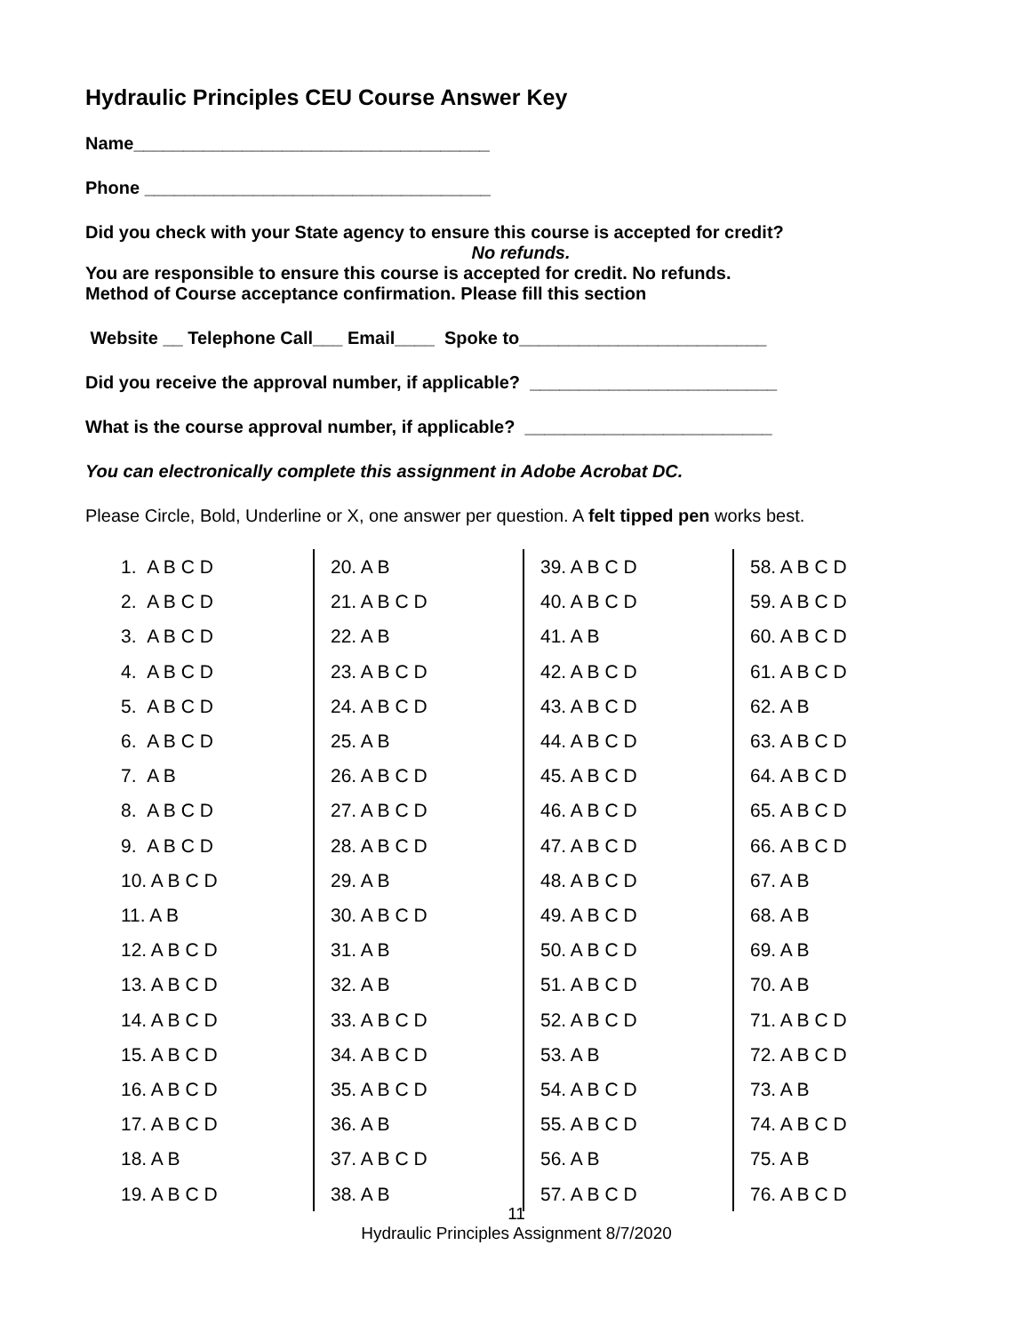Hydraulic Principles CEU Course Answer Key
Name____________________________________
Phone ___________________________________
Did you check with your State agency to ensure this course is accepted for credit?
No refunds.
You are responsible to ensure this course is accepted for credit. No refunds.
Method of Course acceptance confirmation. Please fill this section
Website __ Telephone Call___ Email____ Spoke to_________________________
Did you receive the approval number, if applicable? _________________________
What is the course approval number, if applicable? _________________________
You can electronically complete this assignment in Adobe Acrobat DC.
Please Circle, Bold, Underline or X, one answer per question. A felt tipped pen works best.
1. A B C D
2. A B C D
3. A B C D
4. A B C D
5. A B C D
6. A B C D
7. A B
8. A B C D
9. A B C D
10. A B C D
11. A B
12. A B C D
13. A B C D
14. A B C D
15. A B C D
16. A B C D
17. A B C D
18. A B
19. A B C D
20. A B
21. A B C D
22. A B
23. A B C D
24. A B C D
25. A B
26. A B C D
27. A B C D
28. A B C D
29. A B
30. A B C D
31. A B
32. A B
33. A B C D
34. A B C D
35. A B C D
36. A B
37. A B C D
38. A B
39. A B C D
40. A B C D
41. A B
42. A B C D
43. A B C D
44. A B C D
45. A B C D
46. A B C D
47. A B C D
48. A B C D
49. A B C D
50. A B C D
51. A B C D
52. A B C D
53. A B
54. A B C D
55. A B C D
56. A B
57. A B C D
58. A B C D
59. A B C D
60. A B C D
61. A B C D
62. A B
63. A B C D
64. A B C D
65. A B C D
66. A B C D
67. A B
68. A B
69. A B
70. A B
71. A B C D
72. A B C D
73. A B
74. A B C D
75. A B
76. A B C D
11
Hydraulic Principles Assignment 8/7/2020